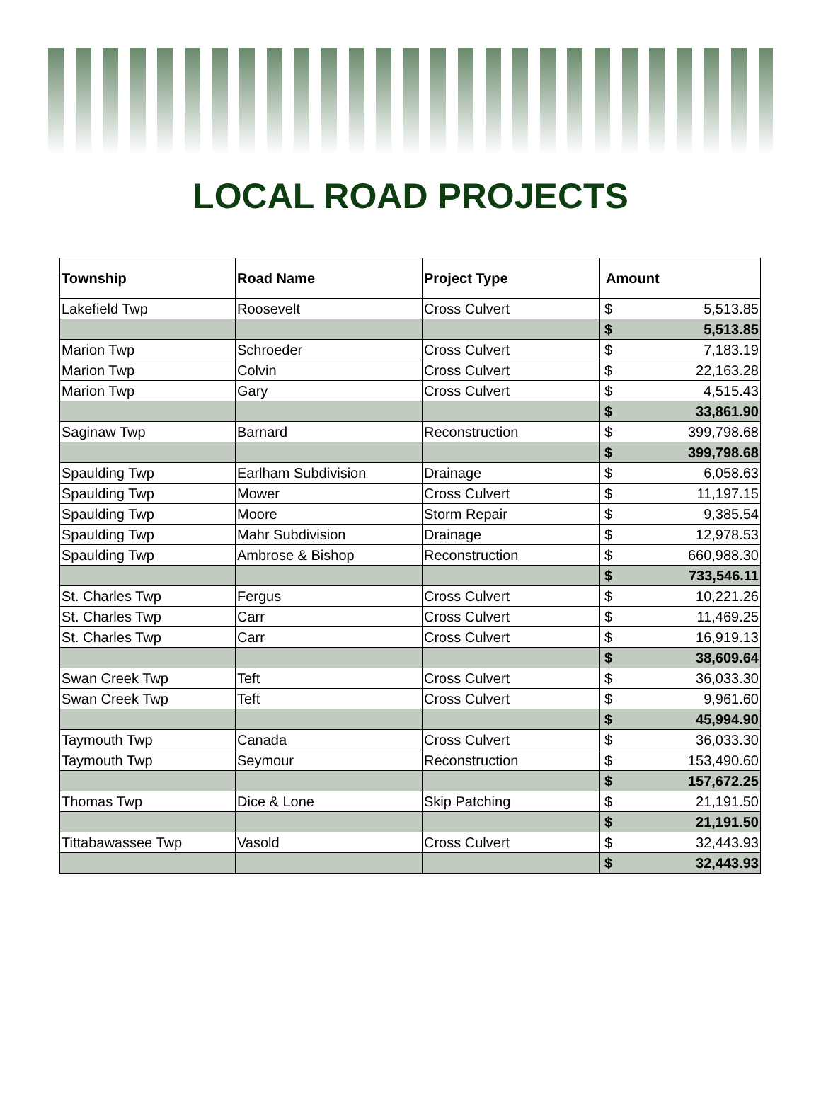LOCAL ROAD PROJECTS
| Township | Road Name | Project Type | Amount | |
| --- | --- | --- | --- | --- |
| Lakefield Twp | Roosevelt | Cross Culvert | $ | 5,513.85 |
| | | | $ | 5,513.85 |
| Marion Twp | Schroeder | Cross Culvert | $ | 7,183.19 |
| Marion Twp | Colvin | Cross Culvert | $ | 22,163.28 |
| Marion Twp | Gary | Cross Culvert | $ | 4,515.43 |
| | | | $ | 33,861.90 |
| Saginaw Twp | Barnard | Reconstruction | $ | 399,798.68 |
| | | | $ | 399,798.68 |
| Spaulding Twp | Earlham Subdivision | Drainage | $ | 6,058.63 |
| Spaulding Twp | Mower | Cross Culvert | $ | 11,197.15 |
| Spaulding Twp | Moore | Storm Repair | $ | 9,385.54 |
| Spaulding Twp | Mahr Subdivision | Drainage | $ | 12,978.53 |
| Spaulding Twp | Ambrose & Bishop | Reconstruction | $ | 660,988.30 |
| | | | $ | 733,546.11 |
| St. Charles Twp | Fergus | Cross Culvert | $ | 10,221.26 |
| St. Charles Twp | Carr | Cross Culvert | $ | 11,469.25 |
| St. Charles Twp | Carr | Cross Culvert | $ | 16,919.13 |
| | | | $ | 38,609.64 |
| Swan Creek Twp | Teft | Cross Culvert | $ | 36,033.30 |
| Swan Creek Twp | Teft | Cross Culvert | $ | 9,961.60 |
| | | | $ | 45,994.90 |
| Taymouth Twp | Canada | Cross Culvert | $ | 36,033.30 |
| Taymouth Twp | Seymour | Reconstruction | $ | 153,490.60 |
| | | | $ | 157,672.25 |
| Thomas Twp | Dice & Lone | Skip Patching | $ | 21,191.50 |
| | | | $ | 21,191.50 |
| Tittabawassee Twp | Vasold | Cross Culvert | $ | 32,443.93 |
| | | | $ | 32,443.93 |